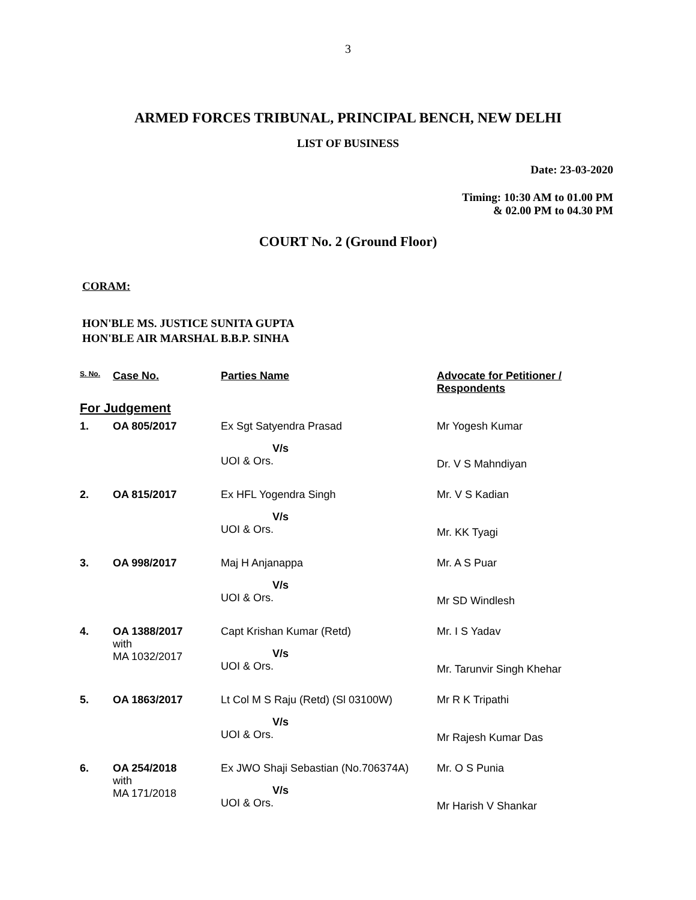3
ARMED FORCES TRIBUNAL, PRINCIPAL BENCH, NEW DELHI
LIST OF BUSINESS
Date: 23-03-2020
Timing: 10:30 AM to 01.00 PM
& 02.00 PM to 04.30 PM
COURT No. 2 (Ground Floor)
CORAM:
HON'BLE MS. JUSTICE SUNITA GUPTA
HON'BLE AIR MARSHAL B.B.P. SINHA
| S. No. | Case No. | Parties Name | Advocate for Petitioner / Respondents |
| --- | --- | --- | --- |
| For Judgement | | | |
| 1. | OA 805/2017 | Ex Sgt Satyendra Prasad V/s UOI & Ors. | Mr Yogesh Kumar Dr. V S Mahndiyan |
| 2. | OA 815/2017 | Ex HFL Yogendra Singh V/s UOI & Ors. | Mr. V S Kadian Mr. KK Tyagi |
| 3. | OA 998/2017 | Maj H Anjanappa V/s UOI & Ors. | Mr. A S Puar Mr SD Windlesh |
| 4. | OA 1388/2017 with MA 1032/2017 | Capt Krishan Kumar (Retd) V/s UOI & Ors. | Mr. I S Yadav Mr. Tarunvir Singh Khehar |
| 5. | OA 1863/2017 | Lt Col M S Raju (Retd) (Sl 03100W) V/s UOI & Ors. | Mr R K Tripathi Mr Rajesh Kumar Das |
| 6. | OA 254/2018 with MA 171/2018 | Ex JWO Shaji Sebastian (No.706374A) V/s UOI & Ors. | Mr. O S Punia Mr Harish V Shankar |